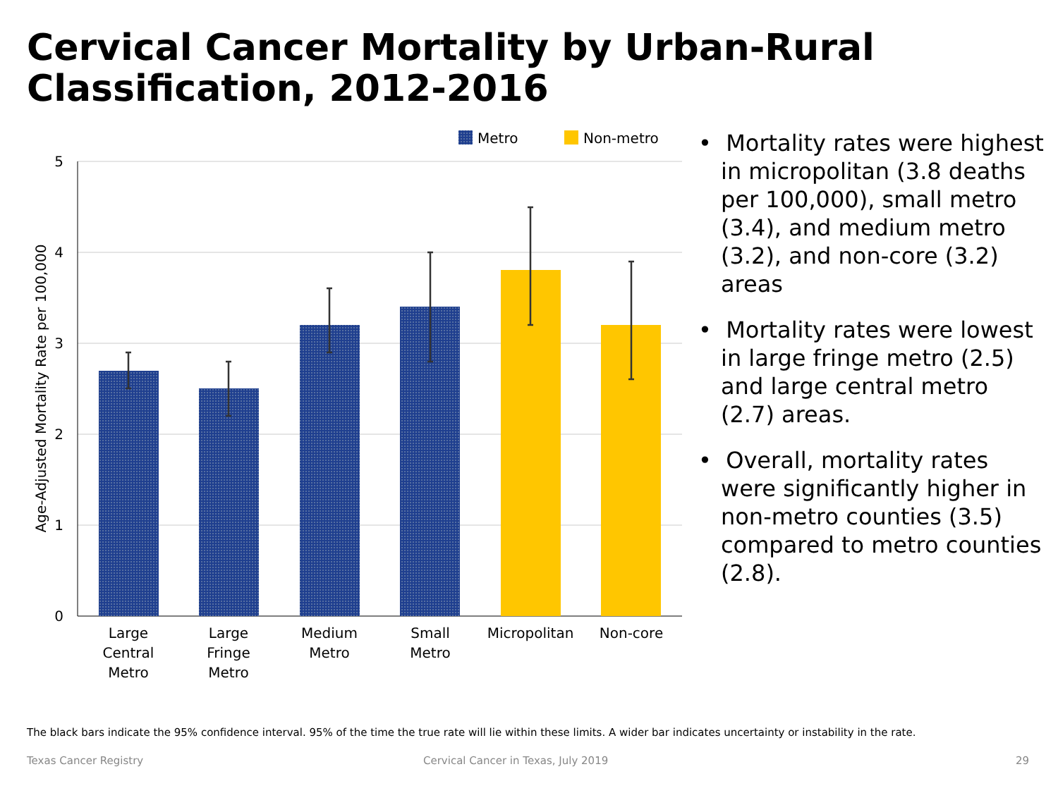Cervical Cancer Mortality by Urban-Rural
Classification, 2012-2016
Metro
Non-metro
5
4
3
2
1
0
Age-Adjusted Mortality Rate per 100,000
Large
Central
Metro
Large
Fringe
Metro
Medium
Metro
Small
Metro
Micropolitan
Non-core
• Mortality rates were highest in micropolitan (3.8 deaths per 100,000), small metro (3.4), and medium metro (3.2), and non-core (3.2) areas
• Mortality rates were lowest in large fringe metro (2.5) and large central metro (2.7) areas.
• Overall, mortality rates were significantly higher in non-metro counties (3.5) compared to metro counties (2.8).
The black bars indicate the 95% confidence interval. 95% of the time the true rate will lie within these limits. A wider bar indicates uncertainty or instability in the rate.
Texas Cancer Registry
Cervical Cancer in Texas, July 2019
29